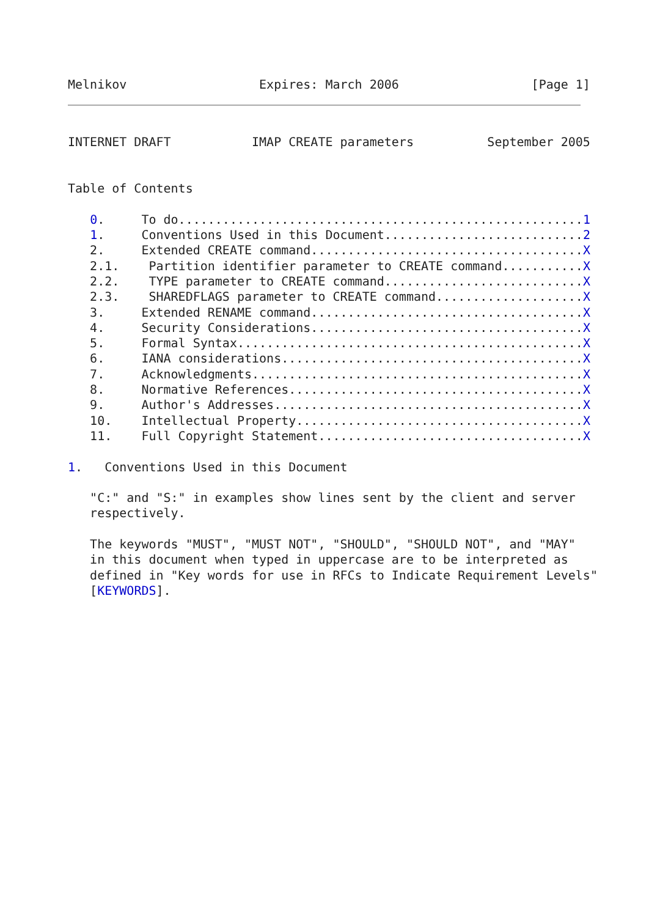Melnikov                  Expires: March 2006                  [Page 1]
INTERNET DRAFT           IMAP CREATE parameters          September 2005


Table of Contents

   0.     To do.......................................................1
   1.     Conventions Used in this Document...........................2
   2.     Extended CREATE command.....................................X
   2.1.    Partition identifier parameter to CREATE command...........X
   2.2.    TYPE parameter to CREATE command...........................X
   2.3.    SHAREDFLAGS parameter to CREATE command....................X
   3.     Extended RENAME command.....................................X
   4.     Security Considerations.....................................X
   5.     Formal Syntax...............................................X
   6.     IANA considerations.........................................X
   7.     Acknowledgments.............................................X
   8.     Normative References........................................X
   9.     Author's Addresses..........................................X
   10.    Intellectual Property.......................................X
   11.    Full Copyright Statement....................................X

1.   Conventions Used in this Document

   "C:" and "S:" in examples show lines sent by the client and server
   respectively.

   The keywords "MUST", "MUST NOT", "SHOULD", "SHOULD NOT", and "MAY"
   in this document when typed in uppercase are to be interpreted as
   defined in "Key words for use in RFCs to Indicate Requirement Levels"
   [KEYWORDS].